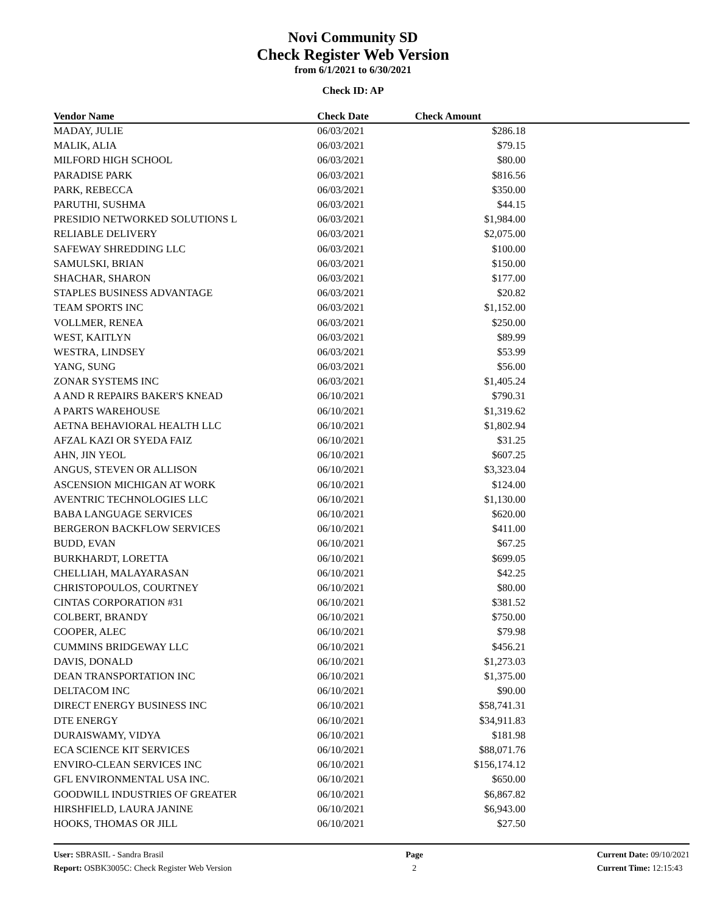Novi Community SD
Check Register Web Version
from 6/1/2021 to 6/30/2021
Check ID: AP
| Vendor Name | Check Date | Check Amount | |
| --- | --- | --- | --- |
| MADAY, JULIE | 06/03/2021 | $286.18 | |
| MALIK, ALIA | 06/03/2021 | $79.15 | |
| MILFORD HIGH SCHOOL | 06/03/2021 | $80.00 | |
| PARADISE PARK | 06/03/2021 | $816.56 | |
| PARK, REBECCA | 06/03/2021 | $350.00 | |
| PARUTHI, SUSHMA | 06/03/2021 | $44.15 | |
| PRESIDIO NETWORKED SOLUTIONS L | 06/03/2021 | $1,984.00 | |
| RELIABLE DELIVERY | 06/03/2021 | $2,075.00 | |
| SAFEWAY SHREDDING LLC | 06/03/2021 | $100.00 | |
| SAMULSKI, BRIAN | 06/03/2021 | $150.00 | |
| SHACHAR, SHARON | 06/03/2021 | $177.00 | |
| STAPLES BUSINESS ADVANTAGE | 06/03/2021 | $20.82 | |
| TEAM SPORTS INC | 06/03/2021 | $1,152.00 | |
| VOLLMER, RENEA | 06/03/2021 | $250.00 | |
| WEST, KAITLYN | 06/03/2021 | $89.99 | |
| WESTRA, LINDSEY | 06/03/2021 | $53.99 | |
| YANG, SUNG | 06/03/2021 | $56.00 | |
| ZONAR SYSTEMS INC | 06/03/2021 | $1,405.24 | |
| A AND R REPAIRS BAKER'S KNEAD | 06/10/2021 | $790.31 | |
| A PARTS WAREHOUSE | 06/10/2021 | $1,319.62 | |
| AETNA BEHAVIORAL HEALTH LLC | 06/10/2021 | $1,802.94 | |
| AFZAL KAZI OR SYEDA FAIZ | 06/10/2021 | $31.25 | |
| AHN, JIN YEOL | 06/10/2021 | $607.25 | |
| ANGUS, STEVEN OR ALLISON | 06/10/2021 | $3,323.04 | |
| ASCENSION MICHIGAN AT WORK | 06/10/2021 | $124.00 | |
| AVENTRIC TECHNOLOGIES LLC | 06/10/2021 | $1,130.00 | |
| BABA LANGUAGE SERVICES | 06/10/2021 | $620.00 | |
| BERGERON BACKFLOW SERVICES | 06/10/2021 | $411.00 | |
| BUDD, EVAN | 06/10/2021 | $67.25 | |
| BURKHARDT, LORETTA | 06/10/2021 | $699.05 | |
| CHELLIAH, MALAYARASAN | 06/10/2021 | $42.25 | |
| CHRISTOPOULOS, COURTNEY | 06/10/2021 | $80.00 | |
| CINTAS CORPORATION #31 | 06/10/2021 | $381.52 | |
| COLBERT, BRANDY | 06/10/2021 | $750.00 | |
| COOPER, ALEC | 06/10/2021 | $79.98 | |
| CUMMINS BRIDGEWAY LLC | 06/10/2021 | $456.21 | |
| DAVIS, DONALD | 06/10/2021 | $1,273.03 | |
| DEAN TRANSPORTATION INC | 06/10/2021 | $1,375.00 | |
| DELTACOM INC | 06/10/2021 | $90.00 | |
| DIRECT ENERGY BUSINESS INC | 06/10/2021 | $58,741.31 | |
| DTE ENERGY | 06/10/2021 | $34,911.83 | |
| DURAISWAMY, VIDYA | 06/10/2021 | $181.98 | |
| ECA SCIENCE KIT SERVICES | 06/10/2021 | $88,071.76 | |
| ENVIRO-CLEAN SERVICES INC | 06/10/2021 | $156,174.12 | |
| GFL ENVIRONMENTAL USA INC. | 06/10/2021 | $650.00 | |
| GOODWILL INDUSTRIES OF GREATER | 06/10/2021 | $6,867.82 | |
| HIRSHFIELD, LAURA JANINE | 06/10/2021 | $6,943.00 | |
| HOOKS, THOMAS OR JILL | 06/10/2021 | $27.50 | |
User: SBRASIL - Sandra Brasil
Report: OSBK3005C: Check Register Web Version
Page
2
Current Date: 09/10/2021
Current Time: 12:15:43